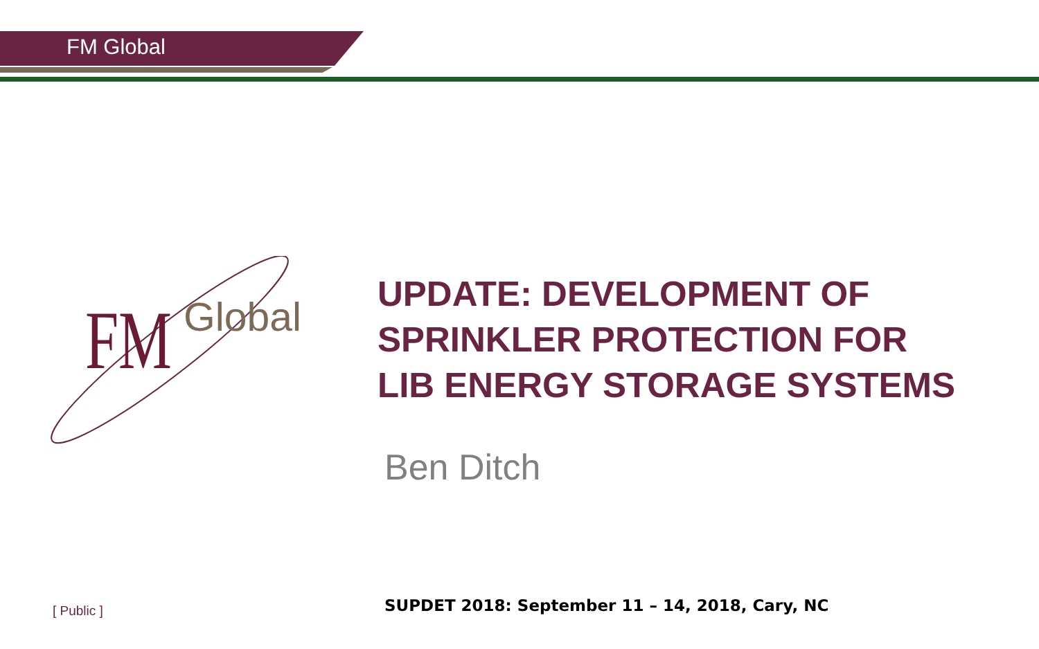FM Global
FM
Global
UPDATE: DEVELOPMENT OF
SPRINKLER PROTECTION FOR
LIB ENERGY STORAGE SYSTEMS
Ben Ditch
[ Public ]
SUPDET 2018: September 11 – 14, 2018, Cary, NC